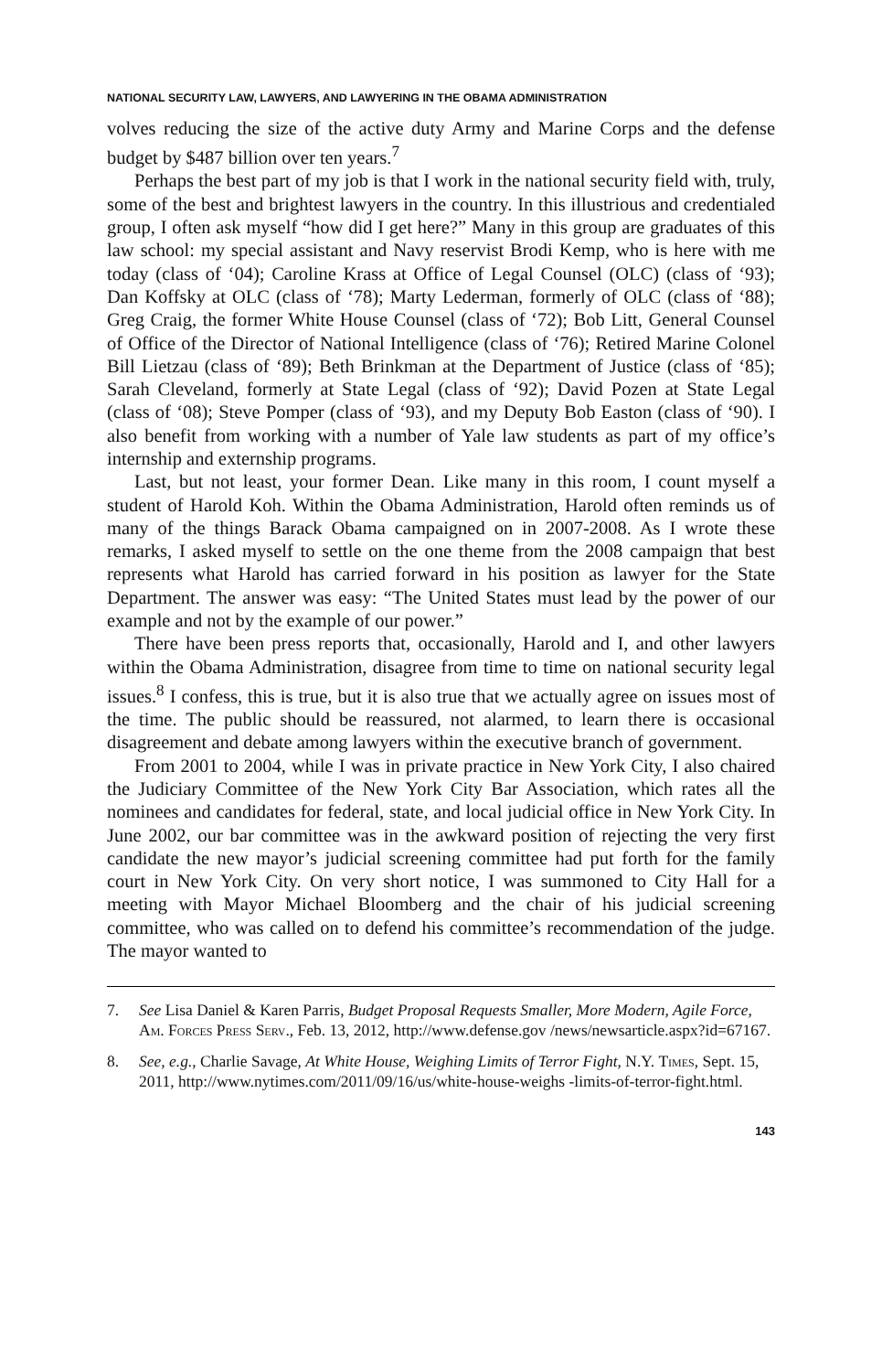NATIONAL SECURITY LAW, LAWYERS, AND LAWYERING IN THE OBAMA ADMINISTRATION
volves reducing the size of the active duty Army and Marine Corps and the defense budget by $487 billion over ten years.<sup>7</sup>
Perhaps the best part of my job is that I work in the national security field with, truly, some of the best and brightest lawyers in the country. In this illustrious and credentialed group, I often ask myself “how did I get here?” Many in this group are graduates of this law school: my special assistant and Navy reservist Brodi Kemp, who is here with me today (class of ‘04); Caroline Krass at Office of Legal Counsel (OLC) (class of ‘93); Dan Koffsky at OLC (class of ‘78); Marty Lederman, formerly of OLC (class of ‘88); Greg Craig, the former White House Counsel (class of ‘72); Bob Litt, General Counsel of Office of the Director of National Intelligence (class of ‘76); Retired Marine Colonel Bill Lietzau (class of ‘89); Beth Brinkman at the Department of Justice (class of ‘85); Sarah Cleveland, formerly at State Legal (class of ‘92); David Pozen at State Legal (class of ‘08); Steve Pomper (class of ‘93), and my Deputy Bob Easton (class of ‘90). I also benefit from working with a number of Yale law students as part of my office’s internship and externship programs.
Last, but not least, your former Dean. Like many in this room, I count myself a student of Harold Koh. Within the Obama Administration, Harold often reminds us of many of the things Barack Obama campaigned on in 2007-2008. As I wrote these remarks, I asked myself to settle on the one theme from the 2008 campaign that best represents what Harold has carried forward in his position as lawyer for the State Department. The answer was easy: “The United States must lead by the power of our example and not by the example of our power.”
There have been press reports that, occasionally, Harold and I, and other lawyers within the Obama Administration, disagree from time to time on national security legal issues.<sup>8</sup> I confess, this is true, but it is also true that we actually agree on issues most of the time. The public should be reassured, not alarmed, to learn there is occasional disagreement and debate among lawyers within the executive branch of government.
From 2001 to 2004, while I was in private practice in New York City, I also chaired the Judiciary Committee of the New York City Bar Association, which rates all the nominees and candidates for federal, state, and local judicial office in New York City. In June 2002, our bar committee was in the awkward position of rejecting the very first candidate the new mayor’s judicial screening committee had put forth for the family court in New York City. On very short notice, I was summoned to City Hall for a meeting with Mayor Michael Bloomberg and the chair of his judicial screening committee, who was called on to defend his committee’s recommendation of the judge. The mayor wanted to
7. See Lisa Daniel & Karen Parris, Budget Proposal Requests Smaller, More Modern, Agile Force, Am. Forces Press Serv., Feb. 13, 2012, http://www.defense.gov /news/newsarticle.aspx?id=67167.
8. See, e.g., Charlie Savage, At White House, Weighing Limits of Terror Fight, N.Y. Times, Sept. 15, 2011, http://www.nytimes.com/2011/09/16/us/white-house-weighs -limits-of-terror-fight.html.
143